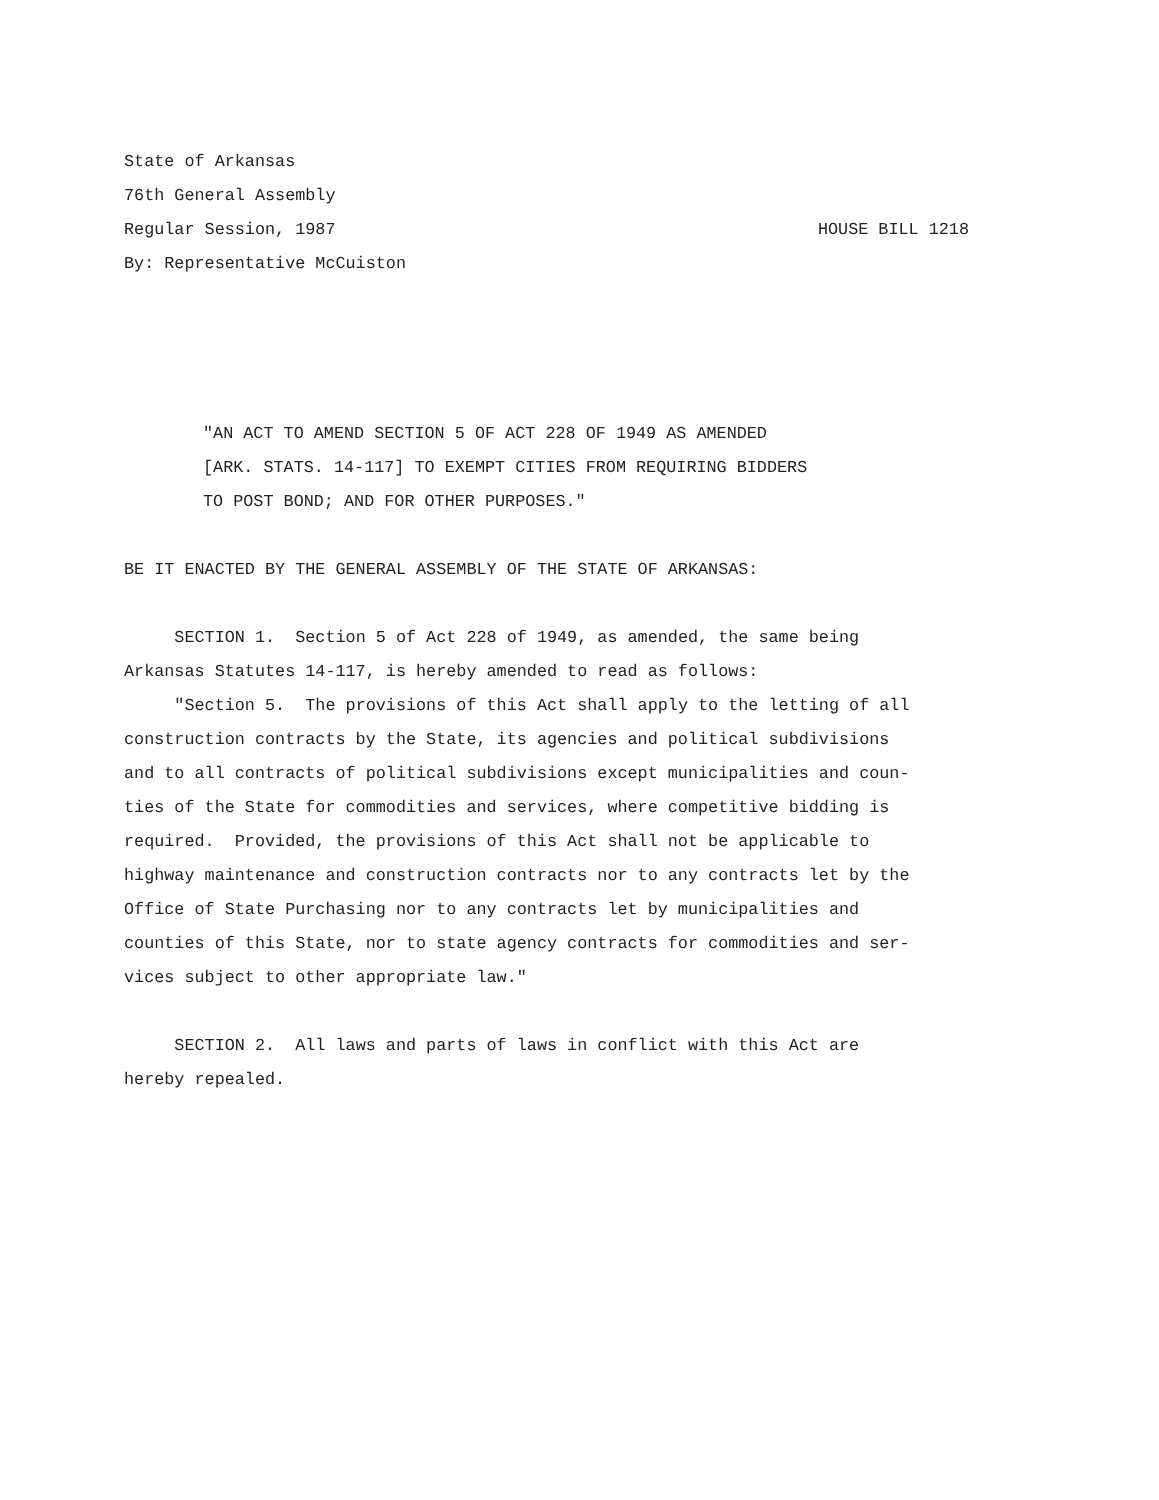State of Arkansas
76th General Assembly
Regular Session, 1987 HOUSE BILL 1218
By: Representative McCuiston
"AN ACT TO AMEND SECTION 5 OF ACT 228 OF 1949 AS AMENDED
[ARK. STATS. 14-117] TO EXEMPT CITIES FROM REQUIRING BIDDERS
TO POST BOND; AND FOR OTHER PURPOSES."
BE IT ENACTED BY THE GENERAL ASSEMBLY OF THE STATE OF ARKANSAS:
SECTION 1. Section 5 of Act 228 of 1949, as amended, the same being Arkansas Statutes 14-117, is hereby amended to read as follows: "Section 5. The provisions of this Act shall apply to the letting of all construction contracts by the State, its agencies and political subdivisions and to all contracts of political subdivisions except municipalities and coun- ties of the State for commodities and services, where competitive bidding is required. Provided, the provisions of this Act shall not be applicable to highway maintenance and construction contracts nor to any contracts let by the Office of State Purchasing nor to any contracts let by municipalities and counties of this State, nor to state agency contracts for commodities and ser- vices subject to other appropriate law."
SECTION 2. All laws and parts of laws in conflict with this Act are hereby repealed.